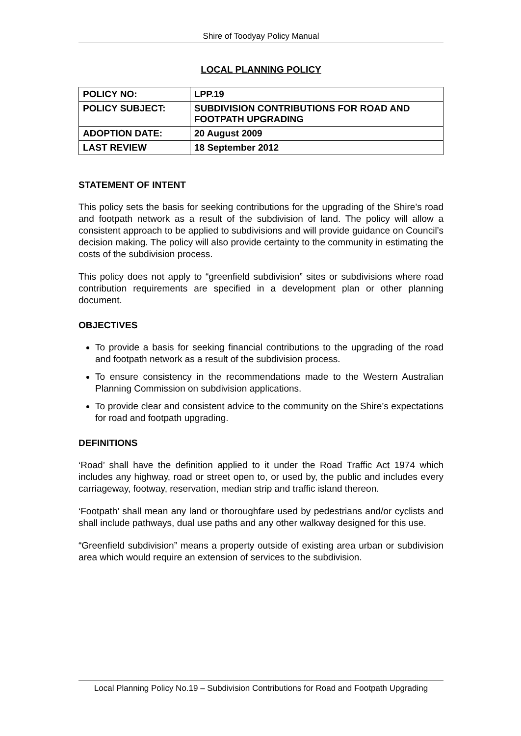Shire of Toodyay Policy Manual
LOCAL PLANNING POLICY
| POLICY NO: | LPP.19 |
| POLICY SUBJECT: | SUBDIVISION CONTRIBUTIONS FOR ROAD AND FOOTPATH UPGRADING |
| ADOPTION DATE: | 20 August 2009 |
| LAST REVIEW | 18 September 2012 |
STATEMENT OF INTENT
This policy sets the basis for seeking contributions for the upgrading of the Shire’s road and footpath network as a result of the subdivision of land. The policy will allow a consistent approach to be applied to subdivisions and will provide guidance on Council’s decision making. The policy will also provide certainty to the community in estimating the costs of the subdivision process.
This policy does not apply to “greenfield subdivision” sites or subdivisions where road contribution requirements are specified in a development plan or other planning document.
OBJECTIVES
To provide a basis for seeking financial contributions to the upgrading of the road and footpath network as a result of the subdivision process.
To ensure consistency in the recommendations made to the Western Australian Planning Commission on subdivision applications.
To provide clear and consistent advice to the community on the Shire’s expectations for road and footpath upgrading.
DEFINITIONS
‘Road’ shall have the definition applied to it under the Road Traffic Act 1974 which includes any highway, road or street open to, or used by, the public and includes every carriageway, footway, reservation, median strip and traffic island thereon.
‘Footpath’ shall mean any land or thoroughfare used by pedestrians and/or cyclists and shall include pathways, dual use paths and any other walkway designed for this use.
“Greenfield subdivision” means a property outside of existing area urban or subdivision area which would require an extension of services to the subdivision.
Local Planning Policy No.19 – Subdivision Contributions for Road and Footpath Upgrading